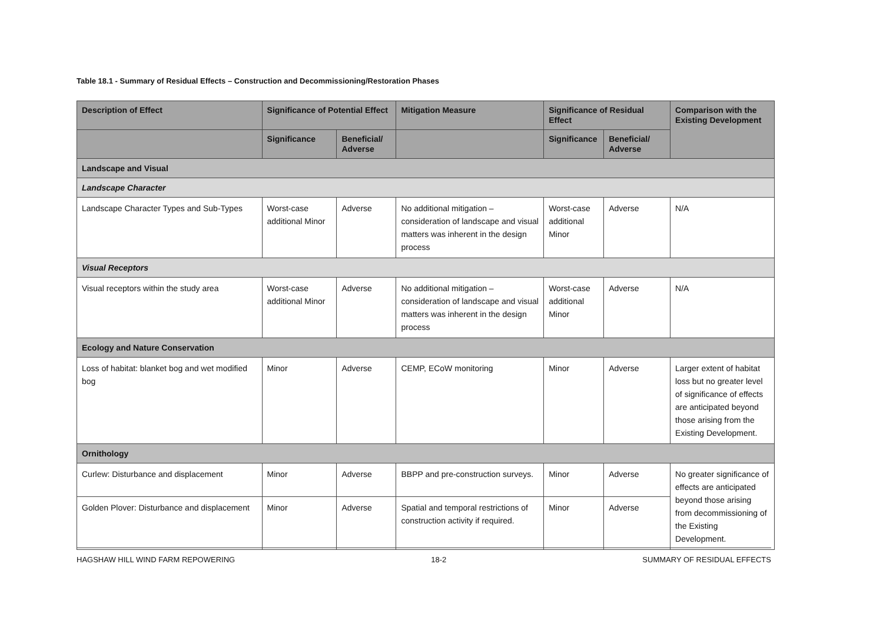Table 18.1 - Summary of Residual Effects – Construction and Decommissioning/Restoration Phases
| Description of Effect | Significance of Potential Effect | | Mitigation Measure | Significance of Residual Effect | | Comparison with the Existing Development |
| --- | --- | --- | --- | --- | --- | --- |
| | Significance | Beneficial/ Adverse | | Significance | Beneficial/ Adverse | |
| Landscape and Visual | | | | | | |
| Landscape Character | | | | | | |
| Landscape Character Types and Sub-Types | Worst-case additional Minor | Adverse | No additional mitigation – consideration of landscape and visual matters was inherent in the design process | Worst-case additional Minor | Adverse | N/A |
| Visual Receptors | | | | | | |
| Visual receptors within the study area | Worst-case additional Minor | Adverse | No additional mitigation – consideration of landscape and visual matters was inherent in the design process | Worst-case additional Minor | Adverse | N/A |
| Ecology and Nature Conservation | | | | | | |
| Loss of habitat: blanket bog and wet modified bog | Minor | Adverse | CEMP, ECoW monitoring | Minor | Adverse | Larger extent of habitat loss but no greater level of significance of effects are anticipated beyond those arising from the Existing Development. |
| Ornithology | | | | | | |
| Curlew: Disturbance and displacement | Minor | Adverse | BBPP and pre-construction surveys. | Minor | Adverse | No greater significance of effects are anticipated beyond those arising from decommissioning of the Existing Development. |
| Golden Plover: Disturbance and displacement | Minor | Adverse | Spatial and temporal restrictions of construction activity if required. | Minor | Adverse | |
HAGSHAW HILL WIND FARM REPOWERING 18-2 SUMMARY OF RESIDUAL EFFECTS